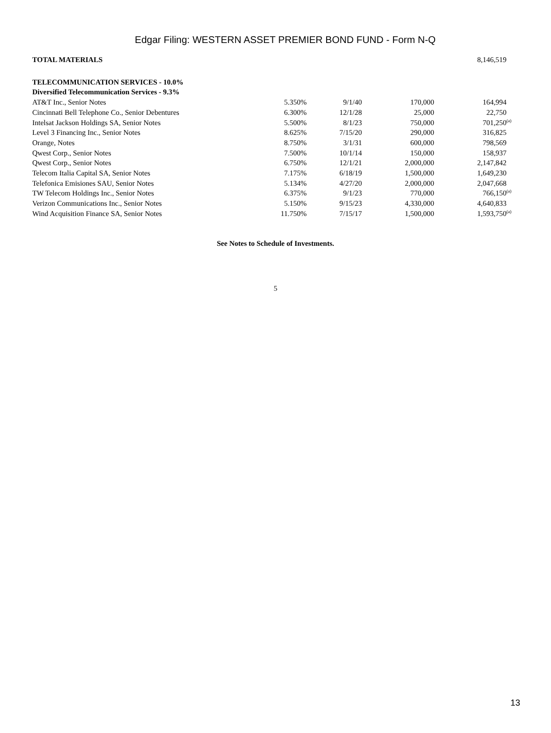Edgar Filing: WESTERN ASSET PREMIER BOND FUND - Form N-Q
| TOTAL MATERIALS | | | | 8,146,519 | |
| TELECOMMUNICATION SERVICES - 10.0% | | | | | |
| Diversified Telecommunication Services - 9.3% | | | | | |
| AT&T Inc., Senior Notes | 5.350% | 9/1/40 | 170,000 | 164,994 | |
| Cincinnati Bell Telephone Co., Senior Debentures | 6.300% | 12/1/28 | 25,000 | 22,750 | |
| Intelsat Jackson Holdings SA, Senior Notes | 5.500% | 8/1/23 | 750,000 | 701,250 | <sup>(a)</sup> |
| Level 3 Financing Inc., Senior Notes | 8.625% | 7/15/20 | 290,000 | 316,825 | |
| Orange, Notes | 8.750% | 3/1/31 | 600,000 | 798,569 | |
| Qwest Corp., Senior Notes | 7.500% | 10/1/14 | 150,000 | 158,937 | |
| Qwest Corp., Senior Notes | 6.750% | 12/1/21 | 2,000,000 | 2,147,842 | |
| Telecom Italia Capital SA, Senior Notes | 7.175% | 6/18/19 | 1,500,000 | 1,649,230 | |
| Telefonica Emisiones SAU, Senior Notes | 5.134% | 4/27/20 | 2,000,000 | 2,047,668 | |
| TW Telecom Holdings Inc., Senior Notes | 6.375% | 9/1/23 | 770,000 | 766,150 | <sup>(a)</sup> |
| Verizon Communications Inc., Senior Notes | 5.150% | 9/15/23 | 4,330,000 | 4,640,833 | |
| Wind Acquisition Finance SA, Senior Notes | 11.750% | 7/15/17 | 1,500,000 | 1,593,750 | <sup>(a)</sup> |
See Notes to Schedule of Investments.
5
13